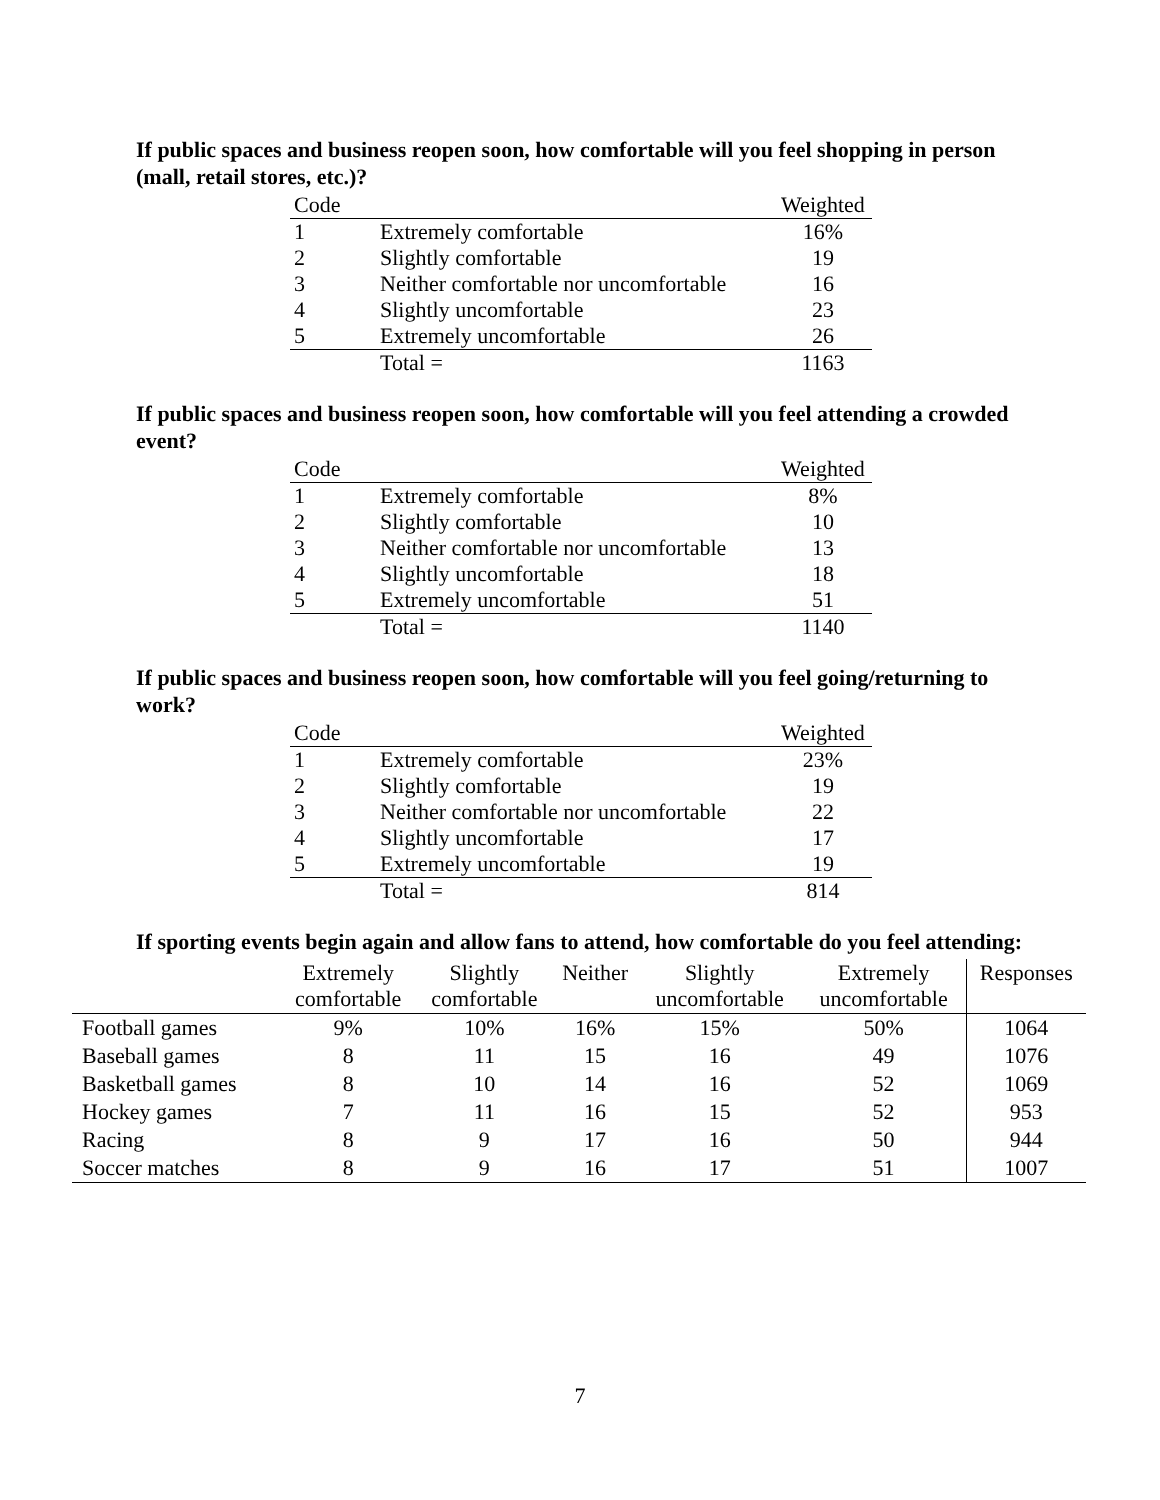If public spaces and business reopen soon, how comfortable will you feel shopping in person (mall, retail stores, etc.)?
| Code | | Weighted |
| 1 | Extremely comfortable | 16% |
| 2 | Slightly comfortable | 19 |
| 3 | Neither comfortable nor uncomfortable | 16 |
| 4 | Slightly uncomfortable | 23 |
| 5 | Extremely uncomfortable | 26 |
| | Total = | 1163 |
If public spaces and business reopen soon, how comfortable will you feel attending a crowded event?
| Code | | Weighted |
| 1 | Extremely comfortable | 8% |
| 2 | Slightly comfortable | 10 |
| 3 | Neither comfortable nor uncomfortable | 13 |
| 4 | Slightly uncomfortable | 18 |
| 5 | Extremely uncomfortable | 51 |
| | Total = | 1140 |
If public spaces and business reopen soon, how comfortable will you feel going/returning to work?
| Code | | Weighted |
| 1 | Extremely comfortable | 23% |
| 2 | Slightly comfortable | 19 |
| 3 | Neither comfortable nor uncomfortable | 22 |
| 4 | Slightly uncomfortable | 17 |
| 5 | Extremely uncomfortable | 19 |
| | Total = | 814 |
If sporting events begin again and allow fans to attend, how comfortable do you feel attending:
| | Extremely comfortable | Slightly comfortable | Neither | Slightly uncomfortable | Extremely uncomfortable | Responses |
| --- | --- | --- | --- | --- | --- | --- |
| Football games | 9% | 10% | 16% | 15% | 50% | 1064 |
| Baseball games | 8 | 11 | 15 | 16 | 49 | 1076 |
| Basketball games | 8 | 10 | 14 | 16 | 52 | 1069 |
| Hockey games | 7 | 11 | 16 | 15 | 52 | 953 |
| Racing | 8 | 9 | 17 | 16 | 50 | 944 |
| Soccer matches | 8 | 9 | 16 | 17 | 51 | 1007 |
7